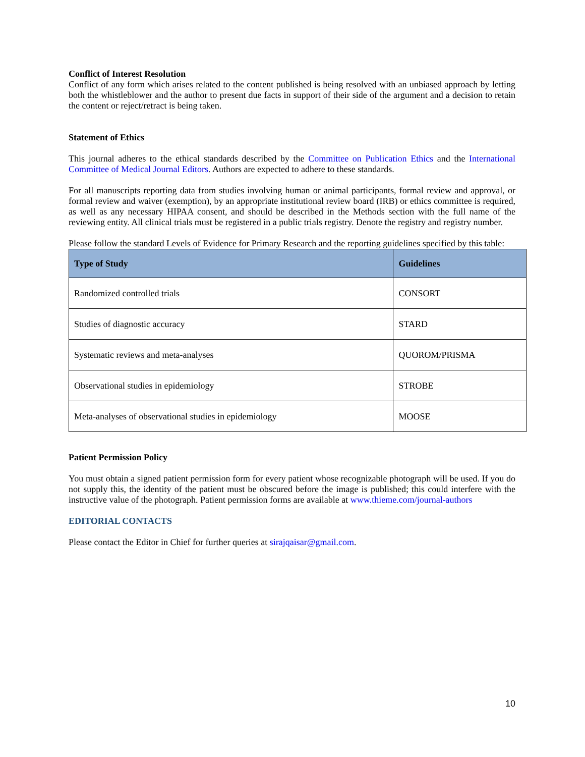Conflict of Interest Resolution
Conflict of any form which arises related to the content published is being resolved with an unbiased approach by letting both the whistleblower and the author to present due facts in support of their side of the argument and a decision to retain the content or reject/retract is being taken.
Statement of Ethics
This journal adheres to the ethical standards described by the Committee on Publication Ethics and the International Committee of Medical Journal Editors. Authors are expected to adhere to these standards.
For all manuscripts reporting data from studies involving human or animal participants, formal review and approval, or formal review and waiver (exemption), by an appropriate institutional review board (IRB) or ethics committee is required, as well as any necessary HIPAA consent, and should be described in the Methods section with the full name of the reviewing entity. All clinical trials must be registered in a public trials registry. Denote the registry and registry number.
Please follow the standard Levels of Evidence for Primary Research and the reporting guidelines specified by this table:
| Type of Study | Guidelines |
| --- | --- |
| Randomized controlled trials | CONSORT |
| Studies of diagnostic accuracy | STARD |
| Systematic reviews and meta-analyses | QUOROM/PRISMA |
| Observational studies in epidemiology | STROBE |
| Meta-analyses of observational studies in epidemiology | MOOSE |
Patient Permission Policy
You must obtain a signed patient permission form for every patient whose recognizable photograph will be used. If you do not supply this, the identity of the patient must be obscured before the image is published; this could interfere with the instructive value of the photograph. Patient permission forms are available at www.thieme.com/journal-authors
EDITORIAL CONTACTS
Please contact the Editor in Chief for further queries at sirajqaisar@gmail.com.
10